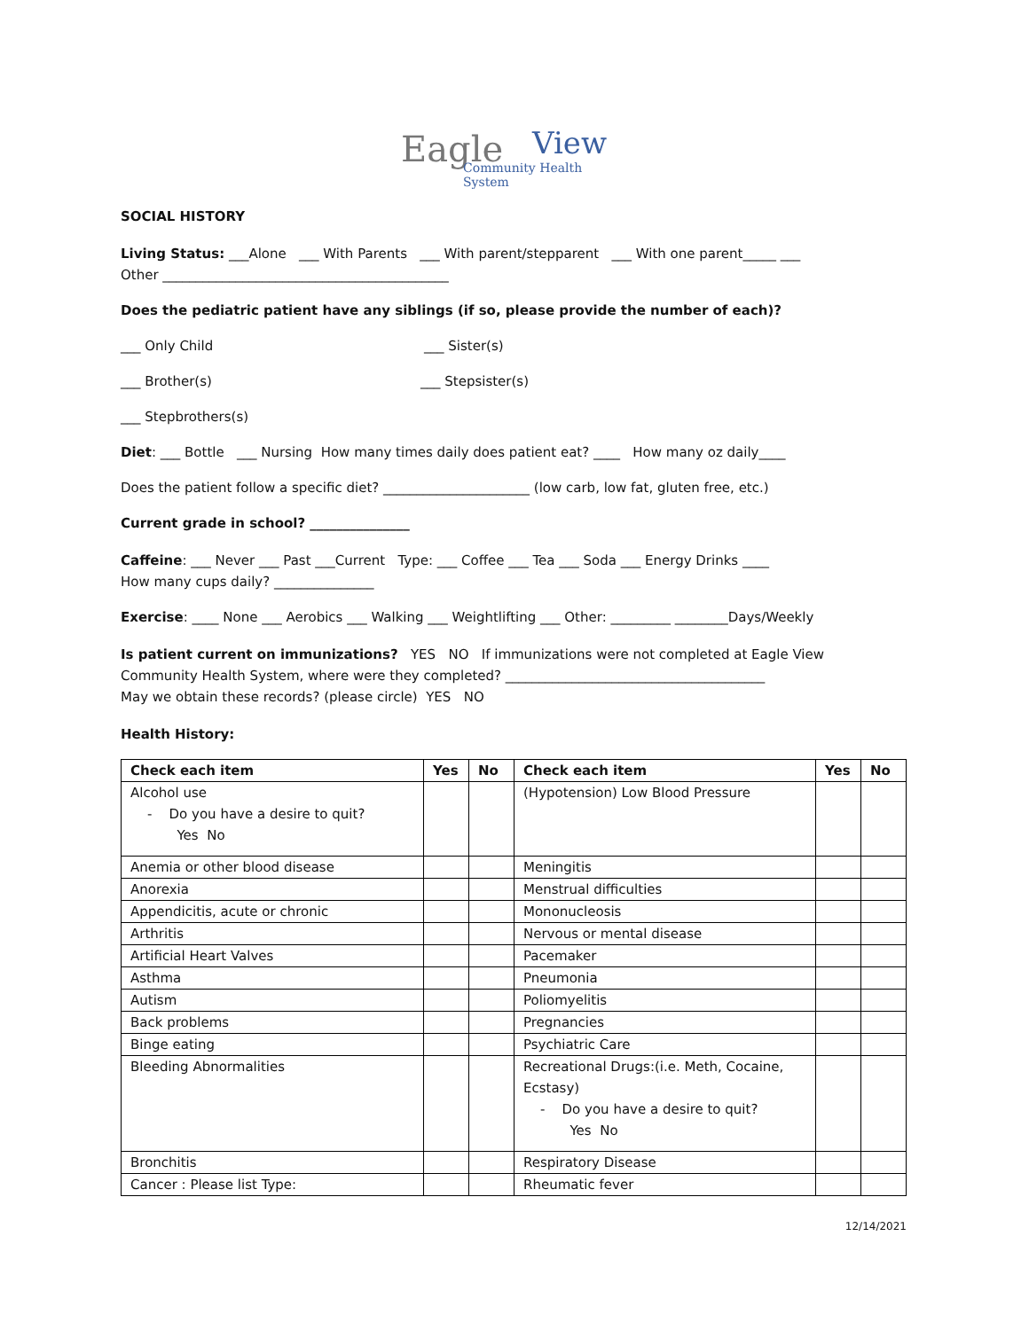Eagle View
Community Health System
SOCIAL HISTORY
Living Status: ___Alone ___ With Parents ___ With parent/stepparent ___ With one parent_____ ___
Other ___________________________________________
Does the pediatric patient have any siblings (if so, please provide the number of each)?
___ Only Child ___ Sister(s)
___ Brother(s) ___ Stepsister(s)
___ Stepbrothers(s)
Diet: ___ Bottle ___ Nursing How many times daily does patient eat? ____ How many oz daily____
Does the patient follow a specific diet? ______________________ (low carb, low fat, gluten free, etc.)
Current grade in school? _______________
Caffeine: ___ Never ___ Past ___Current Type: ___ Coffee ___ Tea ___ Soda ___ Energy Drinks ____
How many cups daily? _______________
Exercise: ____ None ___ Aerobics ___ Walking ___ Weightlifting ___ Other: _________ ________Days/Weekly
Is patient current on immunizations? YES NO If immunizations were not completed at Eagle View
Community Health System, where were they completed? _______________________________________
May we obtain these records? (please circle) YES NO
Health History:
| Check each item | Yes | No | Check each item | Yes | No |
| --- | --- | --- | --- | --- | --- |
| Alcohol use - Do you have a desire to quit? Yes No | | | (Hypotension) Low Blood Pressure | | |
| Anemia or other blood disease | | | Meningitis | | |
| Anorexia | | | Menstrual difficulties | | |
| Appendicitis, acute or chronic | | | Mononucleosis | | |
| Arthritis | | | Nervous or mental disease | | |
| Artificial Heart Valves | | | Pacemaker | | |
| Asthma | | | Pneumonia | | |
| Autism | | | Poliomyelitis | | |
| Back problems | | | Pregnancies | | |
| Binge eating | | | Psychiatric Care | | |
| Bleeding Abnormalities | | | Recreational Drugs:(i.e. Meth, Cocaine, Ecstasy) - Do you have a desire to quit? Yes No | | |
| Bronchitis | | | Respiratory Disease | | |
| Cancer : Please list Type: | | | Rheumatic fever | | |
12/14/2021